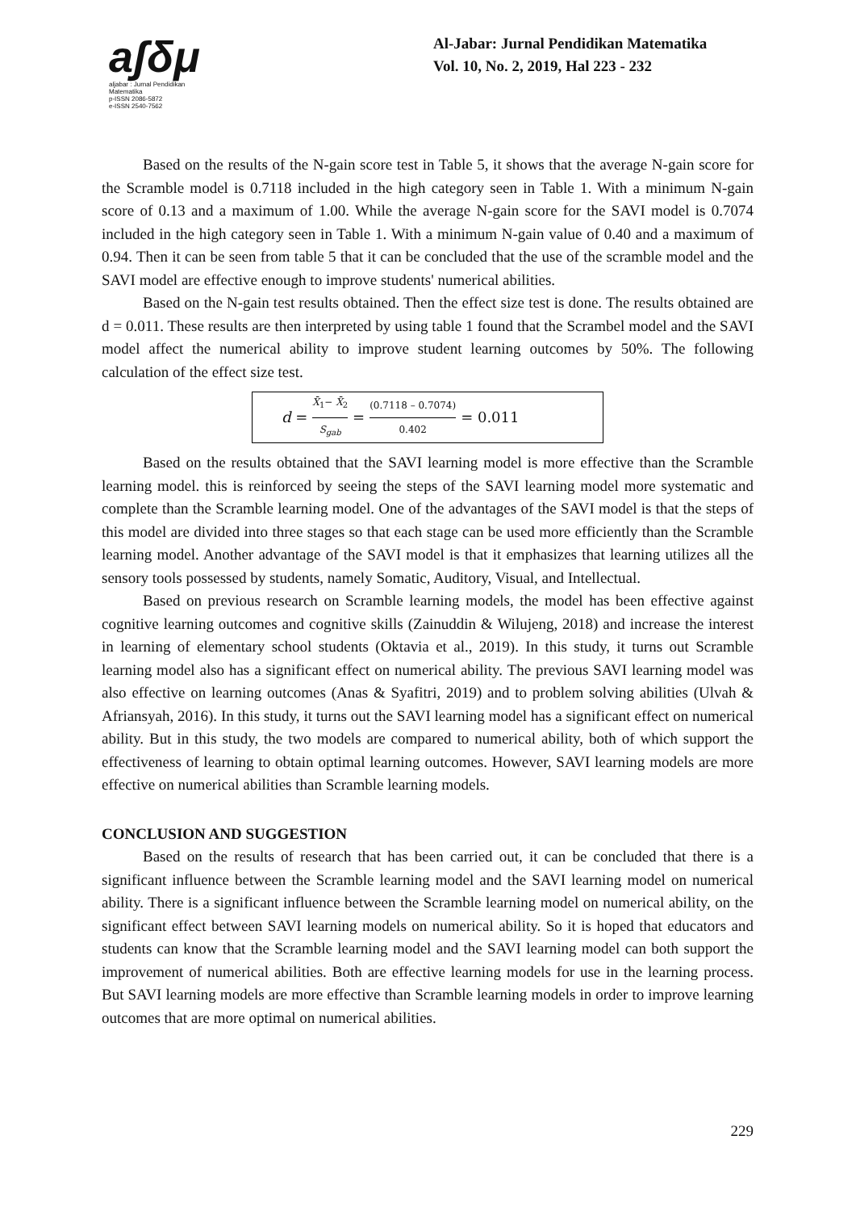aʃδμ
aljabar : Jurnal Pendidikan Matematika
p-ISSN 2086-5872
e-ISSN 2540-7562
Al-Jabar: Jurnal Pendidikan Matematika
Vol. 10, No. 2, 2019, Hal 223 - 232
Based on the results of the N-gain score test in Table 5, it shows that the average N-gain score for the Scramble model is 0.7118 included in the high category seen in Table 1. With a minimum N-gain score of 0.13 and a maximum of 1.00. While the average N-gain score for the SAVI model is 0.7074 included in the high category seen in Table 1. With a minimum N-gain value of 0.40 and a maximum of 0.94. Then it can be seen from table 5 that it can be concluded that the use of the scramble model and the SAVI model are effective enough to improve students' numerical abilities.
Based on the N-gain test results obtained. Then the effect size test is done. The results obtained are d = 0.011. These results are then interpreted by using table 1 found that the Scrambel model and the SAVI model affect the numerical ability to improve student learning outcomes by 50%. The following calculation of the effect size test.
d = X̄<sub>1</sub>− X̄<sub>2</sub> S<sub>gab</sub> = (0.7118 – 0.7074) 0.402 = 0.011
Based on the results obtained that the SAVI learning model is more effective than the Scramble learning model. this is reinforced by seeing the steps of the SAVI learning model more systematic and complete than the Scramble learning model. One of the advantages of the SAVI model is that the steps of this model are divided into three stages so that each stage can be used more efficiently than the Scramble learning model. Another advantage of the SAVI model is that it emphasizes that learning utilizes all the sensory tools possessed by students, namely Somatic, Auditory, Visual, and Intellectual.
Based on previous research on Scramble learning models, the model has been effective against cognitive learning outcomes and cognitive skills (Zainuddin & Wilujeng, 2018) and increase the interest in learning of elementary school students (Oktavia et al., 2019). In this study, it turns out Scramble learning model also has a significant effect on numerical ability. The previous SAVI learning model was also effective on learning outcomes (Anas & Syafitri, 2019) and to problem solving abilities (Ulvah & Afriansyah, 2016). In this study, it turns out the SAVI learning model has a significant effect on numerical ability. But in this study, the two models are compared to numerical ability, both of which support the effectiveness of learning to obtain optimal learning outcomes. However, SAVI learning models are more effective on numerical abilities than Scramble learning models.
CONCLUSION AND SUGGESTION
Based on the results of research that has been carried out, it can be concluded that there is a significant influence between the Scramble learning model and the SAVI learning model on numerical ability. There is a significant influence between the Scramble learning model on numerical ability, on the significant effect between SAVI learning models on numerical ability. So it is hoped that educators and students can know that the Scramble learning model and the SAVI learning model can both support the improvement of numerical abilities. Both are effective learning models for use in the learning process. But SAVI learning models are more effective than Scramble learning models in order to improve learning outcomes that are more optimal on numerical abilities.
229